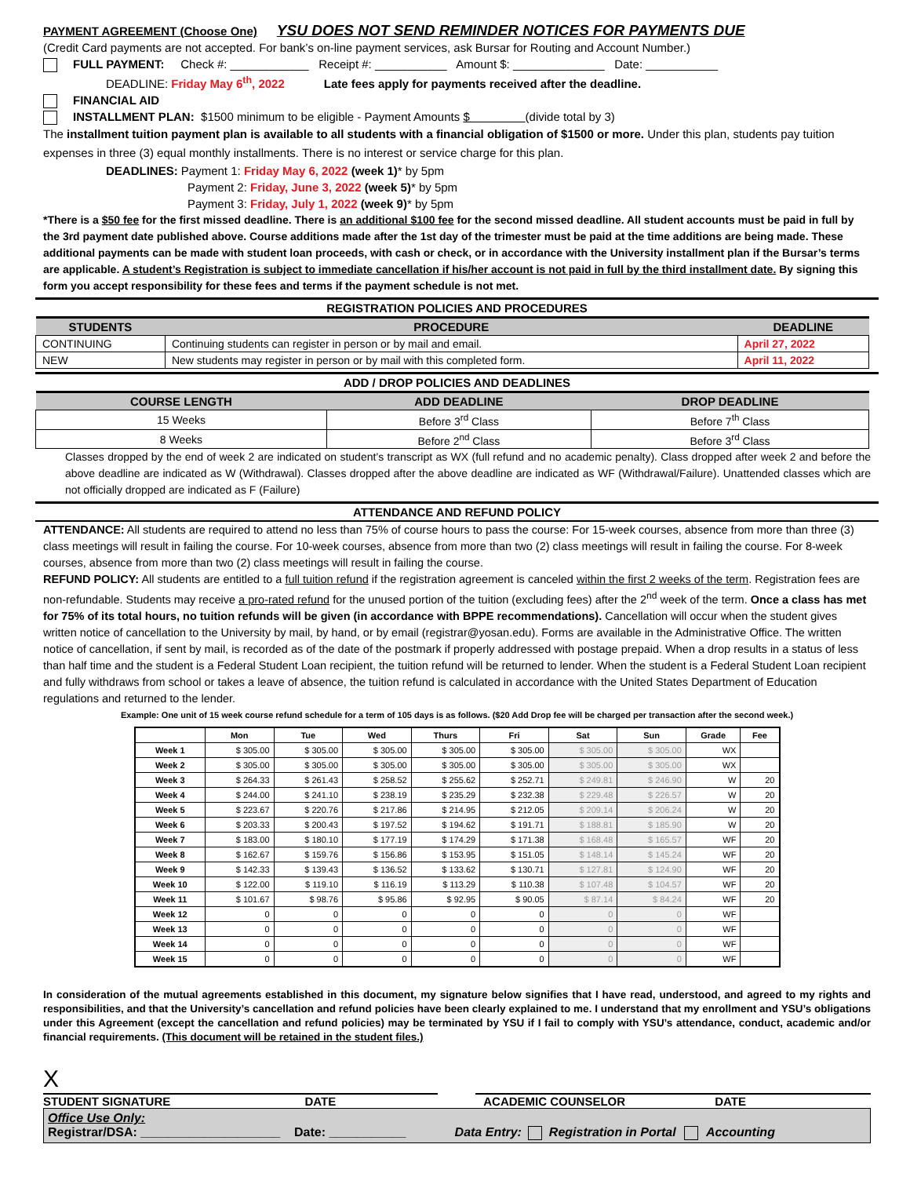PAYMENT AGREEMENT (Choose One) YSU DOES NOT SEND REMINDER NOTICES FOR PAYMENTS DUE
(Credit Card payments are not accepted. For bank’s on-line payment services, ask Bursar for Routing and Account Number.)
FULL PAYMENT: Check #: ____________ Receipt #: ___________ Amount $: ______________ Date: ___________
DEADLINE: Friday May 6<sup>th</sup>, 2022 Late fees apply for payments received after the deadline.
FINANCIAL AID
INSTALLMENT PLAN: $1500 minimum to be eligible - Payment Amounts $ (divide total by 3)
The installment tuition payment plan is available to all students with a financial obligation of $1500 or more. Under this plan, students pay tuition expenses in three (3) equal monthly installments. There is no interest or service charge for this plan.
DEADLINES: Payment 1: Friday May 6, 2022 (week 1)* by 5pm
Payment 2: Friday, June 3, 2022 (week 5)* by 5pm
Payment 3: Friday, July 1, 2022 (week 9)* by 5pm
*There is a $50 fee for the first missed deadline. There is an additional $100 fee for the second missed deadline. All student accounts must be paid in full by the 3rd payment date published above. Course additions made after the 1st day of the trimester must be paid at the time additions are being made. These additional payments can be made with student loan proceeds, with cash or check, or in accordance with the University installment plan if the Bursar’s terms are applicable. A student’s Registration is subject to immediate cancellation if his/her account is not paid in full by the third installment date. By signing this form you accept responsibility for these fees and terms if the payment schedule is not met.
REGISTRATION POLICIES AND PROCEDURES
| STUDENTS | PROCEDURE | DEADLINE |
| --- | --- | --- |
| CONTINUING | Continuing students can register in person or by mail and email. | April 27, 2022 |
| NEW | New students may register in person or by mail with this completed form. | April 11, 2022 |
ADD / DROP POLICIES AND DEADLINES
| COURSE LENGTH | ADD DEADLINE | DROP DEADLINE |
| --- | --- | --- |
| 15 Weeks | Before 3<sup>rd</sup> Class | Before 7<sup>th</sup> Class |
| 8 Weeks | Before 2<sup>nd</sup> Class | Before 3<sup>rd</sup> Class |
Classes dropped by the end of week 2 are indicated on student’s transcript as WX (full refund and no academic penalty). Class dropped after week 2 and before the above deadline are indicated as W (Withdrawal). Classes dropped after the above deadline are indicated as WF (Withdrawal/Failure). Unattended classes which are not officially dropped are indicated as F (Failure)
ATTENDANCE AND REFUND POLICY
ATTENDANCE: All students are required to attend no less than 75% of course hours to pass the course: For 15-week courses, absence from more than three (3) class meetings will result in failing the course. For 10-week courses, absence from more than two (2) class meetings will result in failing the course. For 8-week courses, absence from more than two (2) class meetings will result in failing the course.
REFUND POLICY: All students are entitled to a full tuition refund if the registration agreement is canceled within the first 2 weeks of the term. Registration fees are non-refundable. Students may receive a pro-rated refund for the unused portion of the tuition (excluding fees) after the 2<sup>nd</sup> week of the term. Once a class has met for 75% of its total hours, no tuition refunds will be given (in accordance with BPPE recommendations). Cancellation will occur when the student gives written notice of cancellation to the University by mail, by hand, or by email (registrar@yosan.edu). Forms are available in the Administrative Office. The written notice of cancellation, if sent by mail, is recorded as of the date of the postmark if properly addressed with postage prepaid. When a drop results in a status of less than half time and the student is a Federal Student Loan recipient, the tuition refund will be returned to lender. When the student is a Federal Student Loan recipient and fully withdraws from school or takes a leave of absence, the tuition refund is calculated in accordance with the United States Department of Education regulations and returned to the lender.
Example: One unit of 15 week course refund schedule for a term of 105 days is as follows. ($20 Add Drop fee will be charged per transaction after the second week.)
| | Mon | Tue | Wed | Thurs | Fri | Sat | Sun | Grade | Fee |
| --- | --- | --- | --- | --- | --- | --- | --- | --- | --- |
| Week 1 | $ 305.00 | $ 305.00 | $ 305.00 | $ 305.00 | $ 305.00 | $ 305.00 | $ 305.00 | WX | |
| Week 2 | $ 305.00 | $ 305.00 | $ 305.00 | $ 305.00 | $ 305.00 | $ 305.00 | $ 305.00 | WX | |
| Week 3 | $ 264.33 | $ 261.43 | $ 258.52 | $ 255.62 | $ 252.71 | $ 249.81 | $ 246.90 | W | 20 |
| Week 4 | $ 244.00 | $ 241.10 | $ 238.19 | $ 235.29 | $ 232.38 | $ 229.48 | $ 226.57 | W | 20 |
| Week 5 | $ 223.67 | $ 220.76 | $ 217.86 | $ 214.95 | $ 212.05 | $ 209.14 | $ 206.24 | W | 20 |
| Week 6 | $ 203.33 | $ 200.43 | $ 197.52 | $ 194.62 | $ 191.71 | $ 188.81 | $ 185.90 | W | 20 |
| Week 7 | $ 183.00 | $ 180.10 | $ 177.19 | $ 174.29 | $ 171.38 | $ 168.48 | $ 165.57 | WF | 20 |
| Week 8 | $ 162.67 | $ 159.76 | $ 156.86 | $ 153.95 | $ 151.05 | $ 148.14 | $ 145.24 | WF | 20 |
| Week 9 | $ 142.33 | $ 139.43 | $ 136.52 | $ 133.62 | $ 130.71 | $ 127.81 | $ 124.90 | WF | 20 |
| Week 10 | $ 122.00 | $ 119.10 | $ 116.19 | $ 113.29 | $ 110.38 | $ 107.48 | $ 104.57 | WF | 20 |
| Week 11 | $ 101.67 | $ 98.76 | $ 95.86 | $ 92.95 | $ 90.05 | $ 87.14 | $ 84.24 | WF | 20 |
| Week 12 | 0 | 0 | 0 | 0 | 0 | 0 | 0 | WF | |
| Week 13 | 0 | 0 | 0 | 0 | 0 | 0 | 0 | WF | |
| Week 14 | 0 | 0 | 0 | 0 | 0 | 0 | 0 | WF | |
| Week 15 | 0 | 0 | 0 | 0 | 0 | 0 | 0 | WF | |
In consideration of the mutual agreements established in this document, my signature below signifies that I have read, understood, and agreed to my rights and responsibilities, and that the University’s cancellation and refund policies have been clearly explained to me. I understand that my enrollment and YSU’s obligations under this Agreement (except the cancellation and refund policies) may be terminated by YSU if I fail to comply with YSU’s attendance, conduct, academic and/or financial requirements. (This document will be retained in the student files.)
X
STUDENT SIGNATURE DATE ACADEMIC COUNSELOR DATE
Office Use Only:
Registrar/DSA: ____________________ Date: ___________ Data Entry: Registration in Portal Accounting